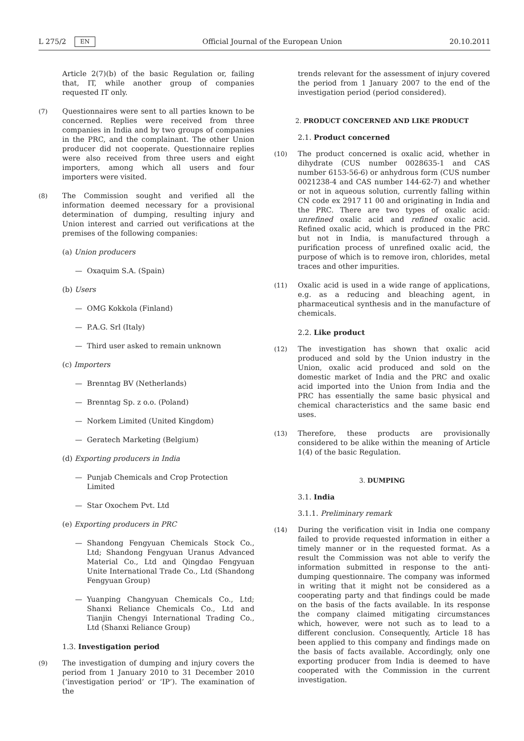L 275/2 EN Official Journal of the European Union 20.10.2011
Article 2(7)(b) of the basic Regulation or, failing that, IT, while another group of companies requested IT only.
(7) Questionnaires were sent to all parties known to be concerned. Replies were received from three companies in India and by two groups of companies in the PRC, and the complainant. The other Union producer did not cooperate. Questionnaire replies were also received from three users and eight importers, among which all users and four importers were visited.
(8) The Commission sought and verified all the information deemed necessary for a provisional determination of dumping, resulting injury and Union interest and carried out verifications at the premises of the following companies:
(a) Union producers
— Oxaquim S.A. (Spain)
(b) Users
— OMG Kokkola (Finland)
— P.A.G. Srl (Italy)
— Third user asked to remain unknown
(c) Importers
— Brenntag BV (Netherlands)
— Brenntag Sp. z o.o. (Poland)
— Norkem Limited (United Kingdom)
— Geratech Marketing (Belgium)
(d) Exporting producers in India
— Punjab Chemicals and Crop Protection Limited
— Star Oxochem Pvt. Ltd
(e) Exporting producers in PRC
— Shandong Fengyuan Chemicals Stock Co., Ltd; Shandong Fengyuan Uranus Advanced Material Co., Ltd and Qingdao Fengyuan Unite International Trade Co., Ltd (Shandong Fengyuan Group)
— Yuanping Changyuan Chemicals Co., Ltd; Shanxi Reliance Chemicals Co., Ltd and Tianjin Chengyi International Trading Co., Ltd (Shanxi Reliance Group)
1.3. Investigation period
(9) The investigation of dumping and injury covers the period from 1 January 2010 to 31 December 2010 (‘investigation period’ or ‘IP’). The examination of the
trends relevant for the assessment of injury covered the period from 1 January 2007 to the end of the investigation period (period considered).
2. PRODUCT CONCERNED AND LIKE PRODUCT
2.1. Product concerned
(10) The product concerned is oxalic acid, whether in dihydrate (CUS number 0028635-1 and CAS number 6153-56-6) or anhydrous form (CUS number 0021238-4 and CAS number 144-62-7) and whether or not in aqueous solution, currently falling within CN code ex 2917 11 00 and originating in India and the PRC. There are two types of oxalic acid: unrefined oxalic acid and refined oxalic acid. Refined oxalic acid, which is produced in the PRC but not in India, is manufactured through a purification process of unrefined oxalic acid, the purpose of which is to remove iron, chlorides, metal traces and other impurities.
(11) Oxalic acid is used in a wide range of applications, e.g. as a reducing and bleaching agent, in pharmaceutical synthesis and in the manufacture of chemicals.
2.2. Like product
(12) The investigation has shown that oxalic acid produced and sold by the Union industry in the Union, oxalic acid produced and sold on the domestic market of India and the PRC and oxalic acid imported into the Union from India and the PRC has essentially the same basic physical and chemical characteristics and the same basic end uses.
(13) Therefore, these products are provisionally considered to be alike within the meaning of Article 1(4) of the basic Regulation.
3. DUMPING
3.1. India
3.1.1. Preliminary remark
(14) During the verification visit in India one company failed to provide requested information in either a timely manner or in the requested format. As a result the Commission was not able to verify the information submitted in response to the anti-dumping questionnaire. The company was informed in writing that it might not be considered as a cooperating party and that findings could be made on the basis of the facts available. In its response the company claimed mitigating circumstances which, however, were not such as to lead to a different conclusion. Consequently, Article 18 has been applied to this company and findings made on the basis of facts available. Accordingly, only one exporting producer from India is deemed to have cooperated with the Commission in the current investigation.